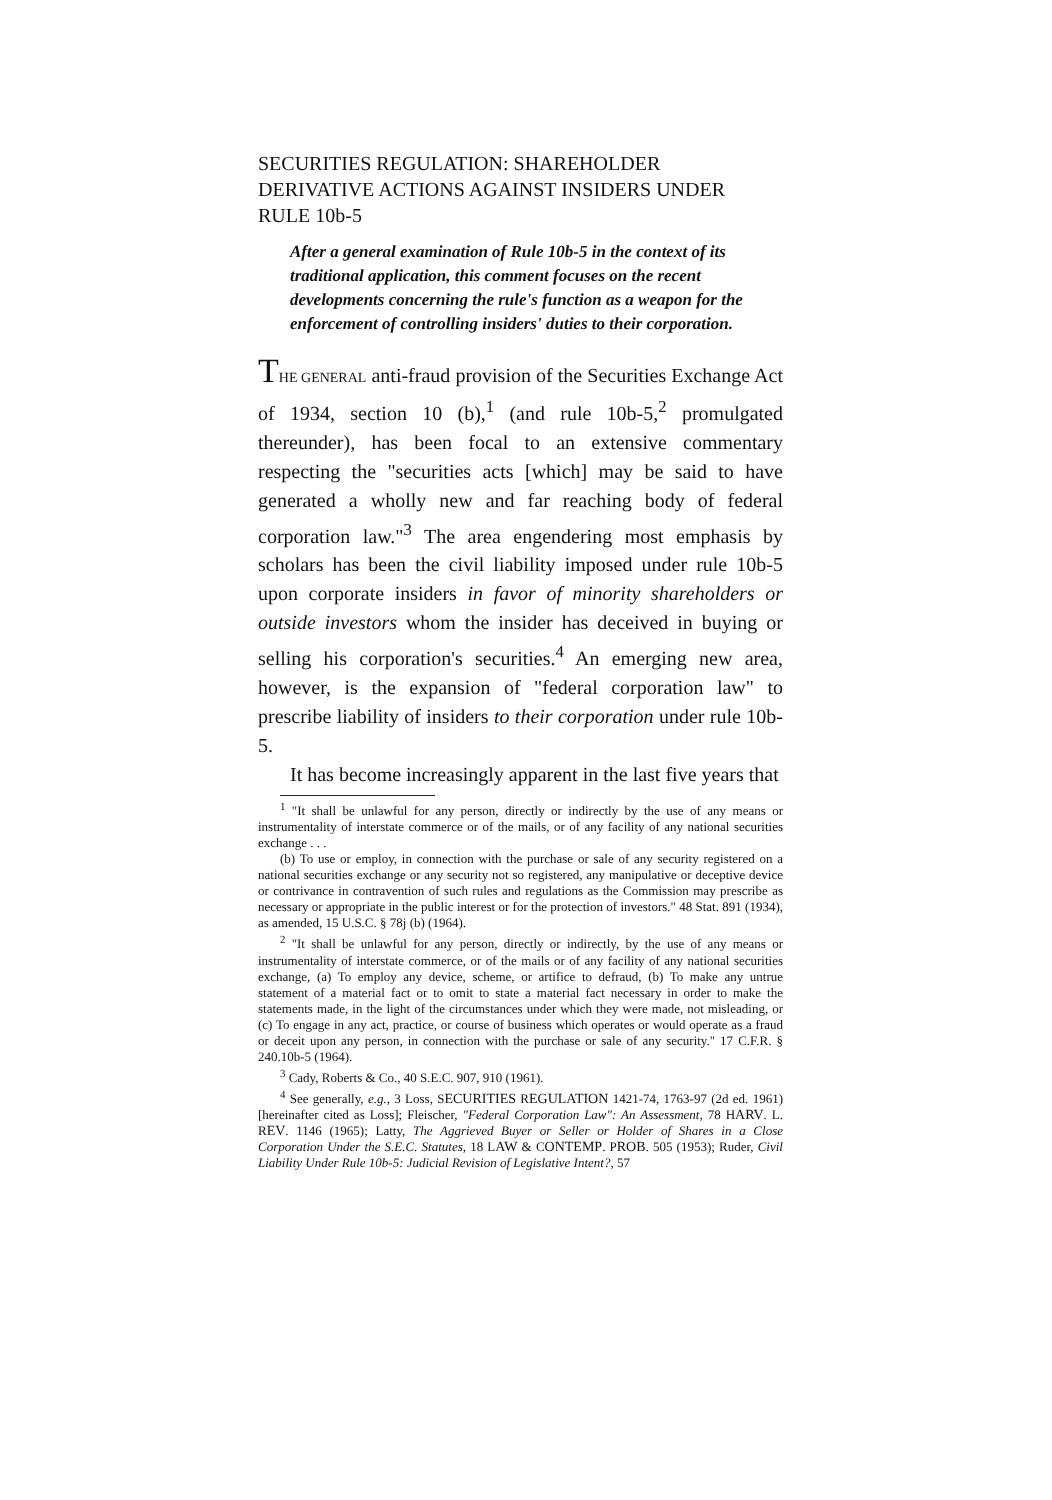SECURITIES REGULATION: SHAREHOLDER DERIVATIVE ACTIONS AGAINST INSIDERS UNDER RULE 10b-5
After a general examination of Rule 10b-5 in the context of its traditional application, this comment focuses on the recent developments concerning the rule's function as a weapon for the enforcement of controlling insiders' duties to their corporation.
THE GENERAL anti-fraud provision of the Securities Exchange Act of 1934, section 10 (b),<sup>1</sup> (and rule 10b-5,<sup>2</sup> promulgated thereunder), has been focal to an extensive commentary respecting the "securities acts [which] may be said to have generated a wholly new and far reaching body of federal corporation law."<sup>3</sup> The area engendering most emphasis by scholars has been the civil liability imposed under rule 10b-5 upon corporate insiders in favor of minority shareholders or outside investors whom the insider has deceived in buying or selling his corporation's securities.<sup>4</sup> An emerging new area, however, is the expansion of "federal corporation law" to prescribe liability of insiders to their corporation under rule 10b-5.
It has become increasingly apparent in the last five years that
<sup>1</sup> "It shall be unlawful for any person, directly or indirectly by the use of any means or instrumentality of interstate commerce or of the mails, or of any facility of any national securities exchange . . .
(b) To use or employ, in connection with the purchase or sale of any security registered on a national securities exchange or any security not so registered, any manipulative or deceptive device or contrivance in contravention of such rules and regulations as the Commission may prescribe as necessary or appropriate in the public interest or for the protection of investors." 48 Stat. 891 (1934), as amended, 15 U.S.C. § 78j (b) (1964).
<sup>2</sup> "It shall be unlawful for any person, directly or indirectly, by the use of any means or instrumentality of interstate commerce, or of the mails or of any facility of any national securities exchange, (a) To employ any device, scheme, or artifice to defraud, (b) To make any untrue statement of a material fact or to omit to state a material fact necessary in order to make the statements made, in the light of the circumstances under which they were made, not misleading, or (c) To engage in any act, practice, or course of business which operates or would operate as a fraud or deceit upon any person, in connection with the purchase or sale of any security." 17 C.F.R. § 240.10b-5 (1964).
<sup>3</sup> Cady, Roberts & Co., 40 S.E.C. 907, 910 (1961).
<sup>4</sup> See generally, e.g., 3 Loss, SECURITIES REGULATION 1421-74, 1763-97 (2d ed. 1961) [hereinafter cited as Loss]; Fleischer, "Federal Corporation Law": An Assessment, 78 HARV. L. REV. 1146 (1965); Latty, The Aggrieved Buyer or Seller or Holder of Shares in a Close Corporation Under the S.E.C. Statutes, 18 LAW & CONTEMP. PROB. 505 (1953); Ruder, Civil Liability Under Rule 10b-5: Judicial Revision of Legislative Intent?, 57